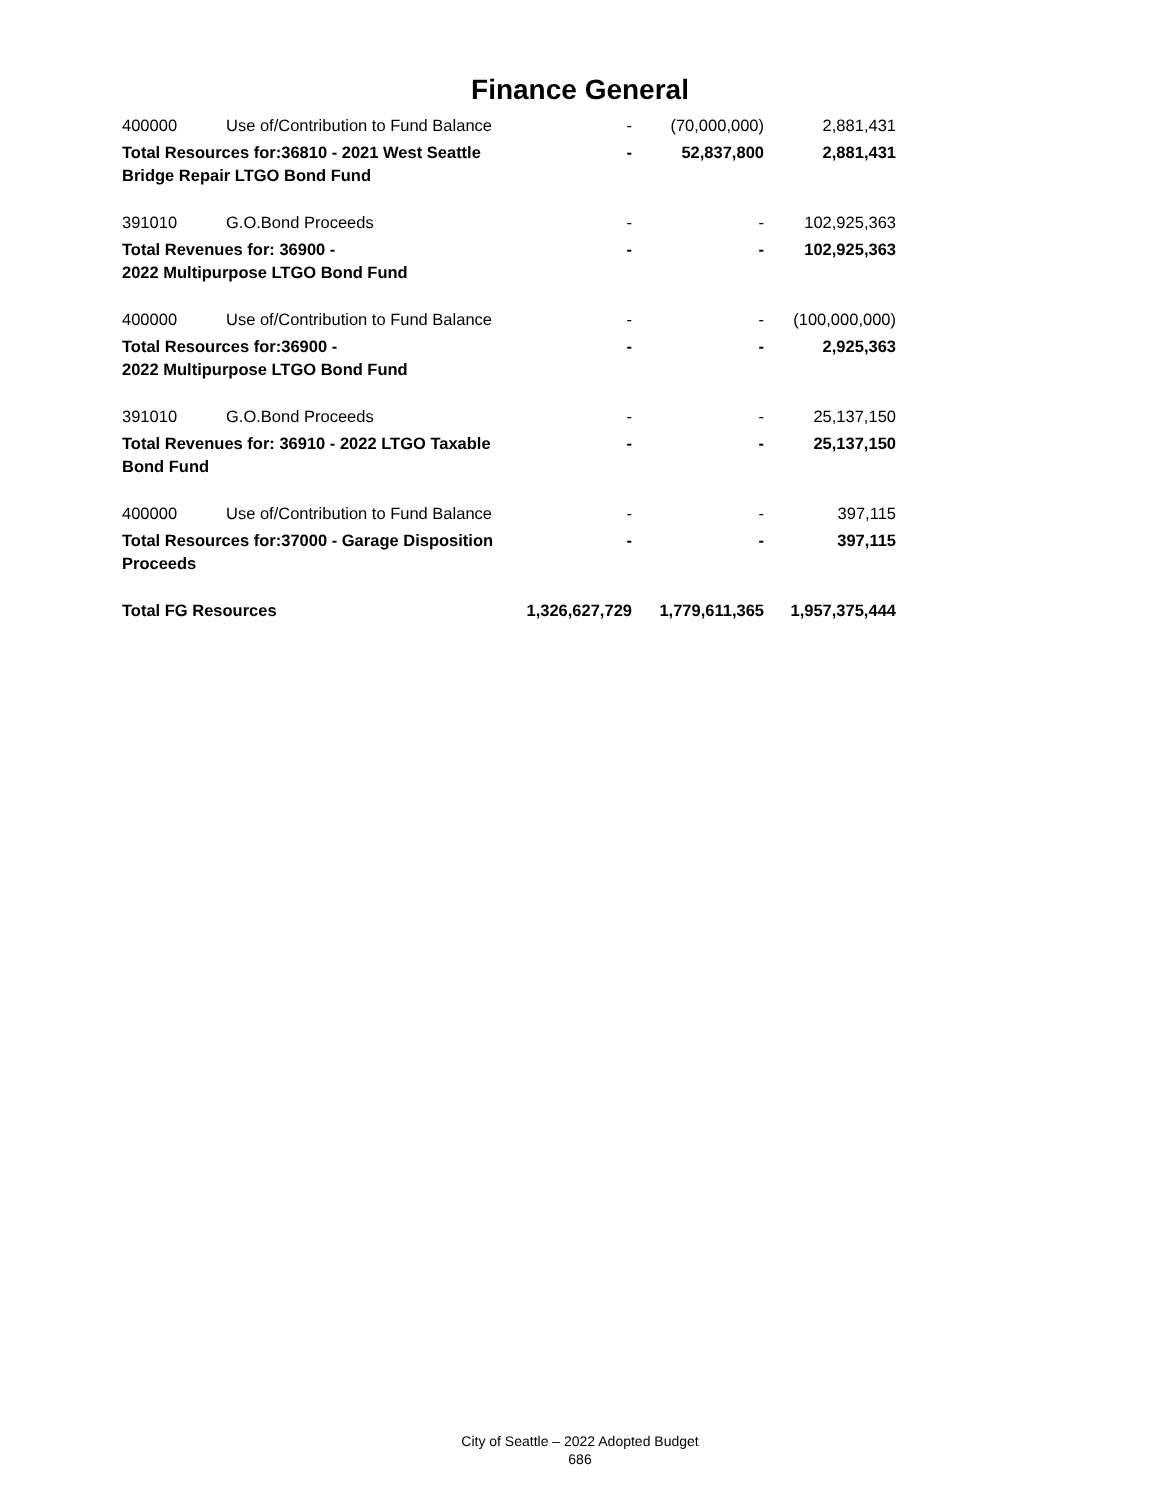Finance General
| 400000 | Use of/Contribution to Fund Balance | - | (70,000,000) | 2,881,431 |
| Total Resources for:36810 - 2021 West Seattle Bridge Repair LTGO Bond Fund | | - | 52,837,800 | 2,881,431 |
| 391010 | G.O.Bond Proceeds | - | - | 102,925,363 |
| Total Revenues for: 36900 - 2022 Multipurpose LTGO Bond Fund | | - | - | 102,925,363 |
| 400000 | Use of/Contribution to Fund Balance | - | - | (100,000,000) |
| Total Resources for:36900 - 2022 Multipurpose LTGO Bond Fund | | - | - | 2,925,363 |
| 391010 | G.O.Bond Proceeds | - | - | 25,137,150 |
| Total Revenues for: 36910 - 2022 LTGO Taxable Bond Fund | | - | - | 25,137,150 |
| 400000 | Use of/Contribution to Fund Balance | - | - | 397,115 |
| Total Resources for:37000 - Garage Disposition Proceeds | | - | - | 397,115 |
| Total FG Resources | | 1,326,627,729 | 1,779,611,365 | 1,957,375,444 |
City of Seattle – 2022 Adopted Budget
686